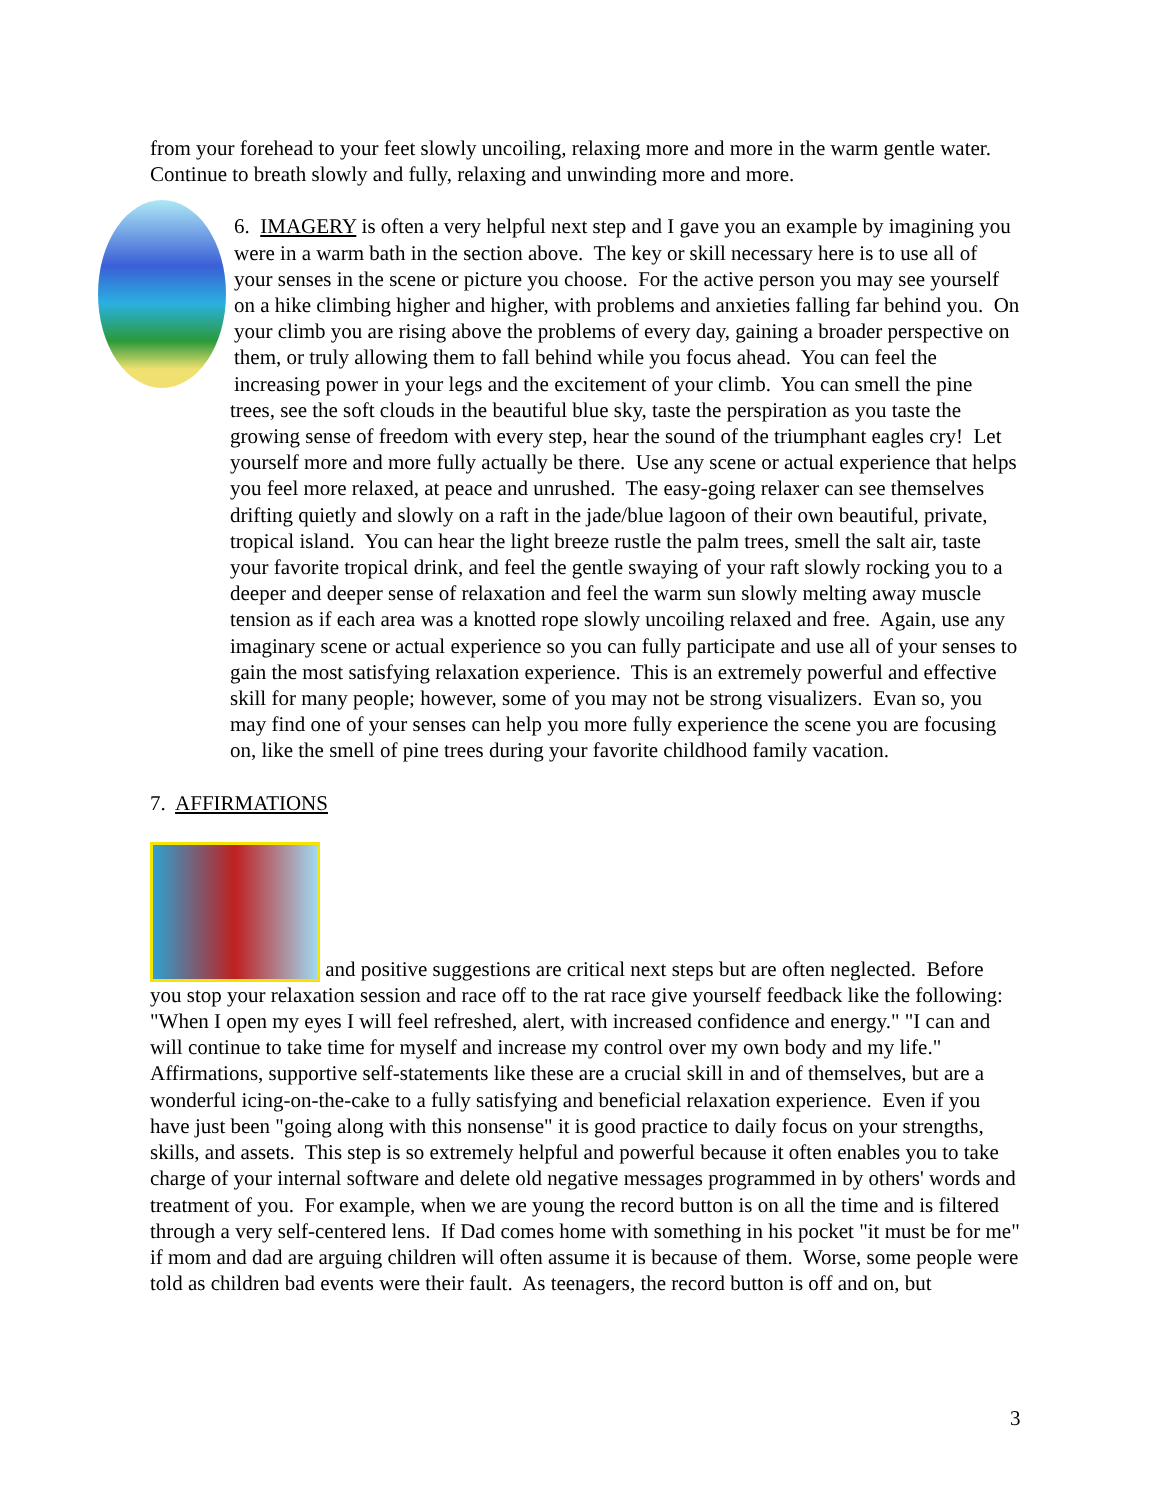from your forehead to your feet slowly uncoiling, relaxing more and more in the warm gentle water. Continue to breath slowly and fully, relaxing and unwinding more and more.
6. IMAGERY is often a very helpful next step and I gave you an example by imagining you were in a warm bath in the section above. The key or skill necessary here is to use all of your senses in the scene or picture you choose. For the active person you may see yourself on a hike climbing higher and higher, with problems and anxieties falling far behind you. On your climb you are rising above the problems of every day, gaining a broader perspective on them, or truly allowing them to fall behind while you focus ahead. You can feel the increasing power in your legs and the excitement of your climb. You can smell the pine trees, see the soft clouds in the beautiful blue sky, taste the perspiration as you taste the growing sense of freedom with every step, hear the sound of the triumphant eagles cry! Let yourself more and more fully actually be there. Use any scene or actual experience that helps you feel more relaxed, at peace and unrushed. The easy-going relaxer can see themselves drifting quietly and slowly on a raft in the jade/blue lagoon of their own beautiful, private, tropical island. You can hear the light breeze rustle the palm trees, smell the salt air, taste your favorite tropical drink, and feel the gentle swaying of your raft slowly rocking you to a deeper and deeper sense of relaxation and feel the warm sun slowly melting away muscle tension as if each area was a knotted rope slowly uncoiling relaxed and free. Again, use any imaginary scene or actual experience so you can fully participate and use all of your senses to gain the most satisfying relaxation experience. This is an extremely powerful and effective skill for many people; however, some of you may not be strong visualizers. Evan so, you may find one of your senses can help you more fully experience the scene you are focusing on, like the smell of pine trees during your favorite childhood family vacation.
7. AFFIRMATIONS
and positive suggestions are critical next steps but are often neglected. Before you stop your relaxation session and race off to the rat race give yourself feedback like the following: "When I open my eyes I will feel refreshed, alert, with increased confidence and energy." "I can and will continue to take time for myself and increase my control over my own body and my life." Affirmations, supportive self-statements like these are a crucial skill in and of themselves, but are a wonderful icing-on-the-cake to a fully satisfying and beneficial relaxation experience. Even if you have just been "going along with this nonsense" it is good practice to daily focus on your strengths, skills, and assets. This step is so extremely helpful and powerful because it often enables you to take charge of your internal software and delete old negative messages programmed in by others' words and treatment of you. For example, when we are young the record button is on all the time and is filtered through a very self-centered lens. If Dad comes home with something in his pocket "it must be for me" if mom and dad are arguing children will often assume it is because of them. Worse, some people were told as children bad events were their fault. As teenagers, the record button is off and on, but
3